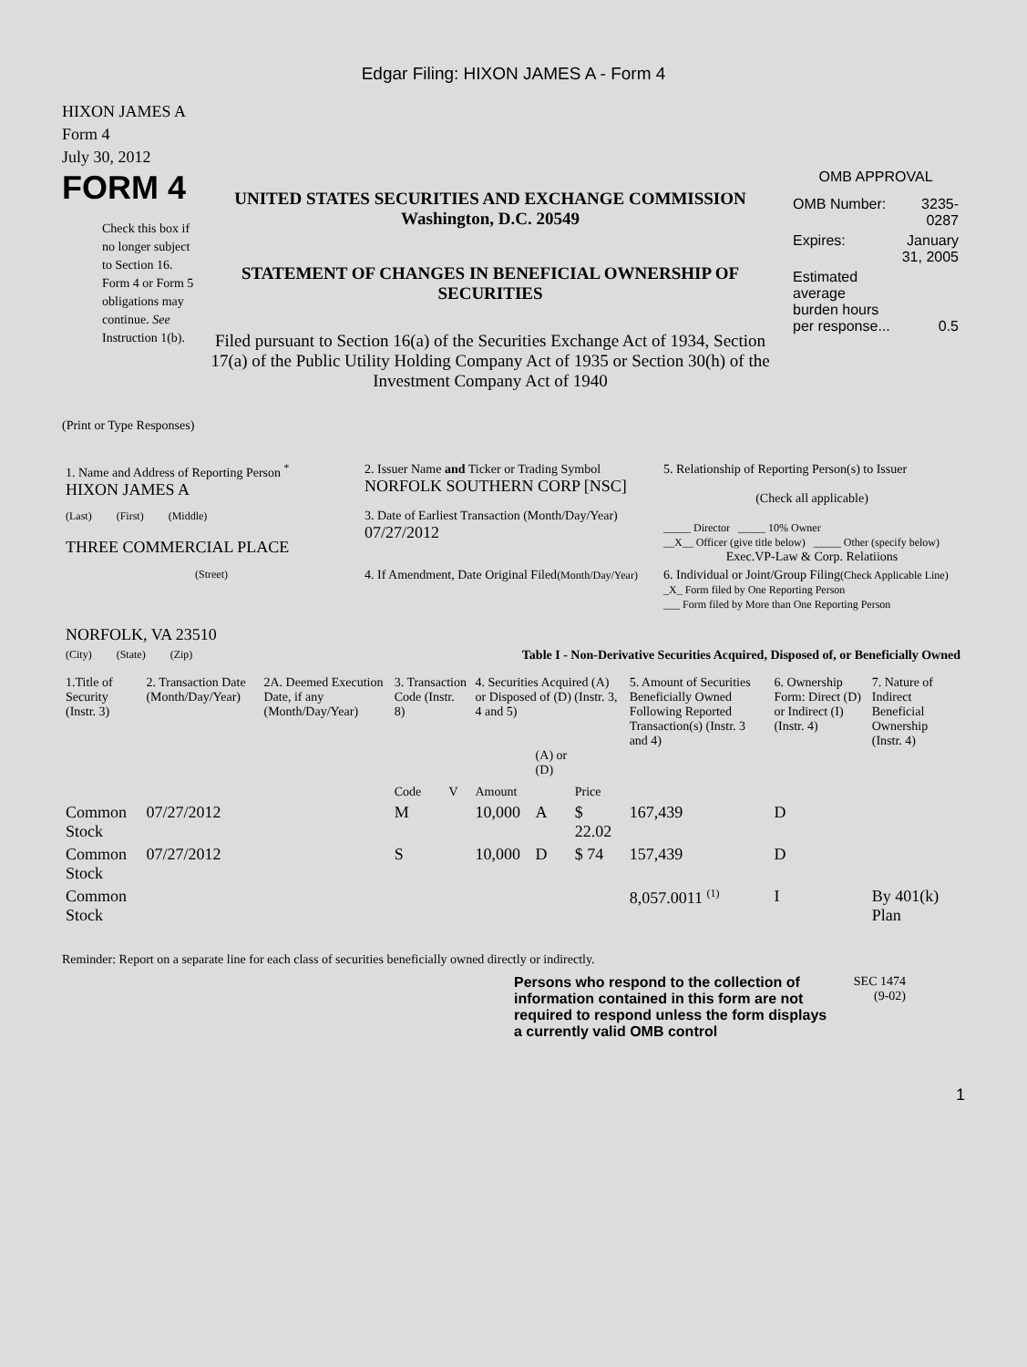Edgar Filing: HIXON JAMES A - Form 4
HIXON JAMES A
Form 4
July 30, 2012
FORM 4
Check this box if no longer subject to Section 16. Form 4 or Form 5 obligations may continue. See Instruction 1(b).
UNITED STATES SECURITIES AND EXCHANGE COMMISSION
Washington, D.C. 20549
STATEMENT OF CHANGES IN BENEFICIAL OWNERSHIP OF SECURITIES
Filed pursuant to Section 16(a) of the Securities Exchange Act of 1934, Section 17(a) of the Public Utility Holding Company Act of 1935 or Section 30(h) of the Investment Company Act of 1940
OMB APPROVAL
| OMB Number: | 3235-0287 |
| Expires: | January 31, 2005 |
| Estimated average burden hours per response... | 0.5 |
(Print or Type Responses)
| 1. Name and Address of Reporting Person <sup>*</sup> HIXON JAMES A | 2. Issuer Name and Ticker or Trading Symbol NORFOLK SOUTHERN CORP [NSC] | 5. Relationship of Reporting Person(s) to Issuer (Check all applicable) _____ Director _____ 10% Owner __X__ Officer (give title below) _____ Other (specify below) Exec.VP-Law & Corp. Relatiions |
| (Last) (First) (Middle) THREE COMMERCIAL PLACE | 3. Date of Earliest Transaction (Month/Day/Year) 07/27/2012 | |
| (Street) NORFOLK, VA 23510 | 4. If Amendment, Date Original Filed (Month/Day/Year) | 6. Individual or Joint/Group Filing (Check Applicable Line) _X_ Form filed by One Reporting Person ___ Form filed by More than One Reporting Person |
| (City) (State) (Zip) | Table I - Non-Derivative Securities Acquired, Disposed of, or Beneficially Owned | |
| 1.Title of Security (Instr. 3) | 2. Transaction Date (Month/Day/Year) | 2A. Deemed Execution Date, if any (Month/Day/Year) | 3. Transaction Code (Instr. 8) | | 4. Securities Acquired (A) or Disposed of (D) (Instr. 3, 4 and 5) | | | 5. Amount of Securities Beneficially Owned Following Reported Transaction(s) (Instr. 3 and 4) | 6. Ownership Form: Direct (D) or Indirect (I) (Instr. 4) | 7. Nature of Indirect Beneficial Ownership (Instr. 4) |
| --- | --- | --- | --- | --- | --- | --- | --- | --- | --- | --- |
| | | | Code | V | Amount | (A) or (D) | Price | | | |
| Common Stock | 07/27/2012 | | M | | 10,000 | A | $ 22.02 | 167,439 | D | |
| Common Stock | 07/27/2012 | | S | | 10,000 | D | $ 74 | 157,439 | D | |
| Common Stock | | | | | | | | 8,057.0011 <sup>(1)</sup> | I | By 401(k) Plan |
Reminder: Report on a separate line for each class of securities beneficially owned directly or indirectly.
Persons who respond to the collection of information contained in this form are not required to respond unless the form displays a currently valid OMB control
SEC 1474
(9-02)
1